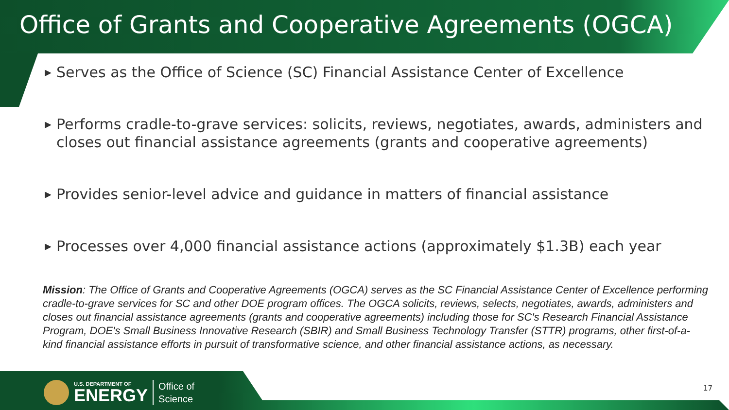Office of Grants and Cooperative Agreements (OGCA)
▶ Serves as the Office of Science (SC) Financial Assistance Center of Excellence
▶ Performs cradle-to-grave services: solicits, reviews, negotiates, awards, administers and closes out financial assistance agreements (grants and cooperative agreements)
▶ Provides senior-level advice and guidance in matters of financial assistance
▶ Processes over 4,000 financial assistance actions (approximately $1.3B) each year
Mission: The Office of Grants and Cooperative Agreements (OGCA) serves as the SC Financial Assistance Center of Excellence performing cradle-to-grave services for SC and other DOE program offices. The OGCA solicits, reviews, selects, negotiates, awards, administers and closes out financial assistance agreements (grants and cooperative agreements) including those for SC's Research Financial Assistance Program, DOE's Small Business Innovative Research (SBIR) and Small Business Technology Transfer (STTR) programs, other first-of-a-kind financial assistance efforts in pursuit of transformative science, and other financial assistance actions, as necessary.
U.S. DEPARTMENT OF
ENERGY
Office of
Science
17